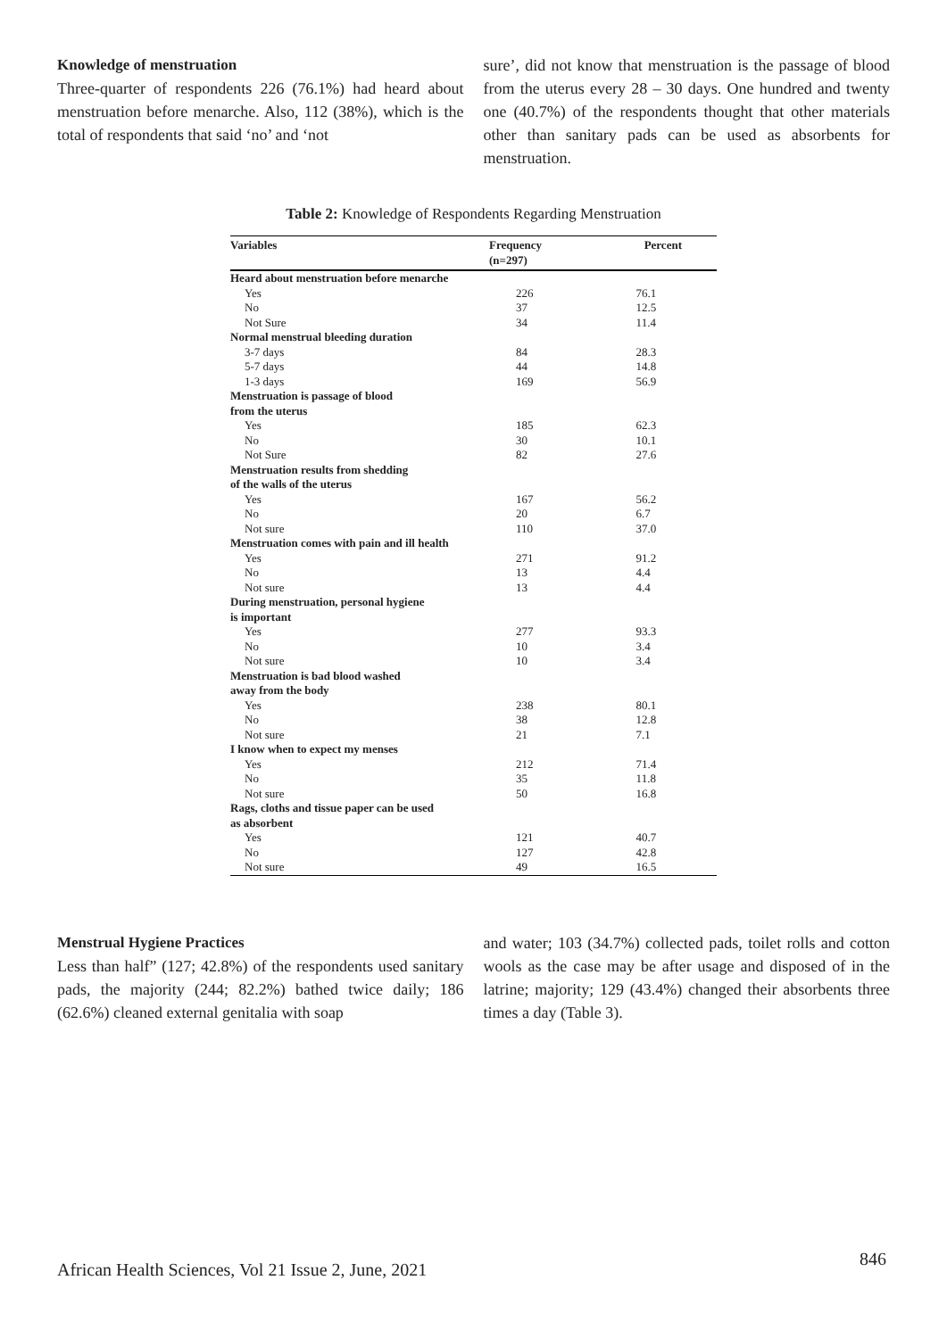Knowledge of menstruation
Three-quarter of respondents 226 (76.1%) had heard about menstruation before menarche. Also, 112 (38%), which is the total of respondents that said ‘no’ and ‘not
sure’, did not know that menstruation is the passage of blood from the uterus every 28 – 30 days. One hundred and twenty one (40.7%) of the respondents thought that other materials other than sanitary pads can be used as absorbents for menstruation.
Table 2: Knowledge of Respondents Regarding Menstruation
| Variables | Frequency (n=297) | Percent |
| --- | --- | --- |
| Heard about menstruation before menarche | | |
| Yes | 226 | 76.1 |
| No | 37 | 12.5 |
| Not Sure | 34 | 11.4 |
| Normal menstrual bleeding duration | | |
| 3-7 days | 84 | 28.3 |
| 5-7 days | 44 | 14.8 |
| 1-3 days | 169 | 56.9 |
| Menstruation is passage of blood from the uterus | | |
| Yes | 185 | 62.3 |
| No | 30 | 10.1 |
| Not Sure | 82 | 27.6 |
| Menstruation results from shedding of the walls of the uterus | | |
| Yes | 167 | 56.2 |
| No | 20 | 6.7 |
| Not sure | 110 | 37.0 |
| Menstruation comes with pain and ill health | | |
| Yes | 271 | 91.2 |
| No | 13 | 4.4 |
| Not sure | 13 | 4.4 |
| During menstruation, personal hygiene is important | | |
| Yes | 277 | 93.3 |
| No | 10 | 3.4 |
| Not sure | 10 | 3.4 |
| Menstruation is bad blood washed away from the body | | |
| Yes | 238 | 80.1 |
| No | 38 | 12.8 |
| Not sure | 21 | 7.1 |
| I know when to expect my menses | | |
| Yes | 212 | 71.4 |
| No | 35 | 11.8 |
| Not sure | 50 | 16.8 |
| Rags, cloths and tissue paper can be used as absorbent | | |
| Yes | 121 | 40.7 |
| No | 127 | 42.8 |
| Not sure | 49 | 16.5 |
Menstrual Hygiene Practices
Less than half” (127; 42.8%) of the respondents used sanitary pads, the majority (244; 82.2%) bathed twice daily; 186 (62.6%) cleaned external genitalia with soap
and water; 103 (34.7%) collected pads, toilet rolls and cotton wools as the case may be after usage and disposed of in the latrine; majority; 129 (43.4%) changed their absorbents three times a day (Table 3).
African Health Sciences, Vol 21 Issue 2, June, 2021 846